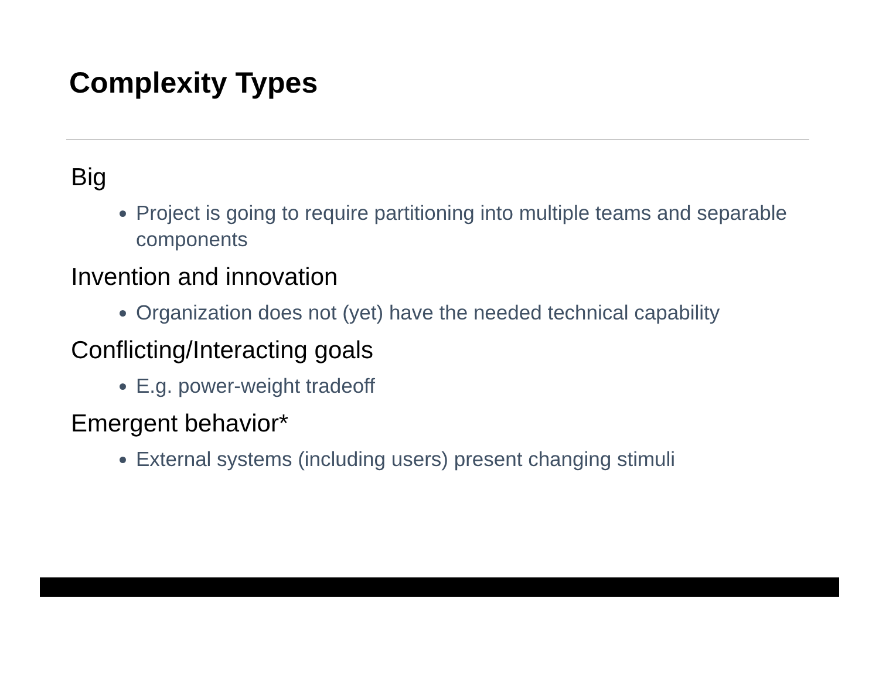Complexity Types
Big
Project is going to require partitioning into multiple teams and separable components
Invention and innovation
Organization does not (yet) have the needed technical capability
Conflicting/Interacting goals
E.g. power-weight tradeoff
Emergent behavior*
External systems (including users) present changing stimuli